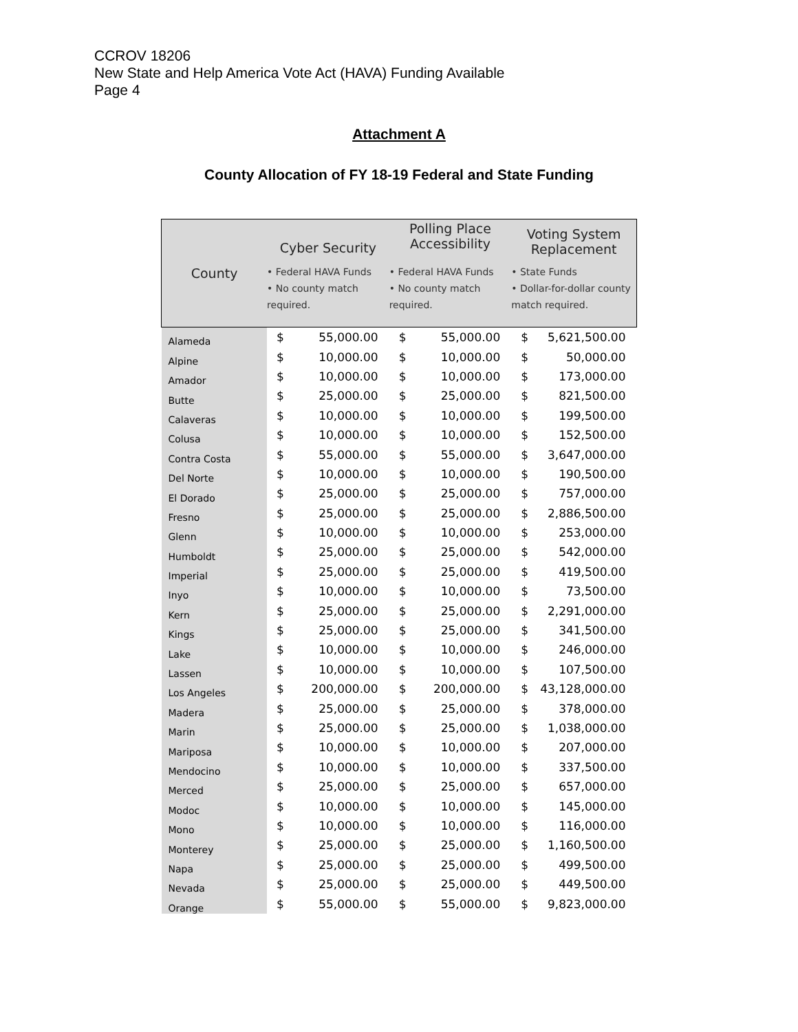CCROV 18206
New State and Help America Vote Act (HAVA) Funding Available
Page 4
Attachment A
County Allocation of FY 18-19 Federal and State Funding
| County | Cyber Security | | Polling Place Accessibility | | Voting System Replacement | |
| --- | --- | --- | --- | --- | --- | --- |
| | • Federal HAVA Funds • No county match required. | | • Federal HAVA Funds • No county match required. | | • State Funds • Dollar-for-dollar county match required. | |
| Alameda | $ | 55,000.00 | $ | 55,000.00 | $ | 5,621,500.00 |
| Alpine | $ | 10,000.00 | $ | 10,000.00 | $ | 50,000.00 |
| Amador | $ | 10,000.00 | $ | 10,000.00 | $ | 173,000.00 |
| Butte | $ | 25,000.00 | $ | 25,000.00 | $ | 821,500.00 |
| Calaveras | $ | 10,000.00 | $ | 10,000.00 | $ | 199,500.00 |
| Colusa | $ | 10,000.00 | $ | 10,000.00 | $ | 152,500.00 |
| Contra Costa | $ | 55,000.00 | $ | 55,000.00 | $ | 3,647,000.00 |
| Del Norte | $ | 10,000.00 | $ | 10,000.00 | $ | 190,500.00 |
| El Dorado | $ | 25,000.00 | $ | 25,000.00 | $ | 757,000.00 |
| Fresno | $ | 25,000.00 | $ | 25,000.00 | $ | 2,886,500.00 |
| Glenn | $ | 10,000.00 | $ | 10,000.00 | $ | 253,000.00 |
| Humboldt | $ | 25,000.00 | $ | 25,000.00 | $ | 542,000.00 |
| Imperial | $ | 25,000.00 | $ | 25,000.00 | $ | 419,500.00 |
| Inyo | $ | 10,000.00 | $ | 10,000.00 | $ | 73,500.00 |
| Kern | $ | 25,000.00 | $ | 25,000.00 | $ | 2,291,000.00 |
| Kings | $ | 25,000.00 | $ | 25,000.00 | $ | 341,500.00 |
| Lake | $ | 10,000.00 | $ | 10,000.00 | $ | 246,000.00 |
| Lassen | $ | 10,000.00 | $ | 10,000.00 | $ | 107,500.00 |
| Los Angeles | $ | 200,000.00 | $ | 200,000.00 | $ | 43,128,000.00 |
| Madera | $ | 25,000.00 | $ | 25,000.00 | $ | 378,000.00 |
| Marin | $ | 25,000.00 | $ | 25,000.00 | $ | 1,038,000.00 |
| Mariposa | $ | 10,000.00 | $ | 10,000.00 | $ | 207,000.00 |
| Mendocino | $ | 10,000.00 | $ | 10,000.00 | $ | 337,500.00 |
| Merced | $ | 25,000.00 | $ | 25,000.00 | $ | 657,000.00 |
| Modoc | $ | 10,000.00 | $ | 10,000.00 | $ | 145,000.00 |
| Mono | $ | 10,000.00 | $ | 10,000.00 | $ | 116,000.00 |
| Monterey | $ | 25,000.00 | $ | 25,000.00 | $ | 1,160,500.00 |
| Napa | $ | 25,000.00 | $ | 25,000.00 | $ | 499,500.00 |
| Nevada | $ | 25,000.00 | $ | 25,000.00 | $ | 449,500.00 |
| Orange | $ | 55,000.00 | $ | 55,000.00 | $ | 9,823,000.00 |